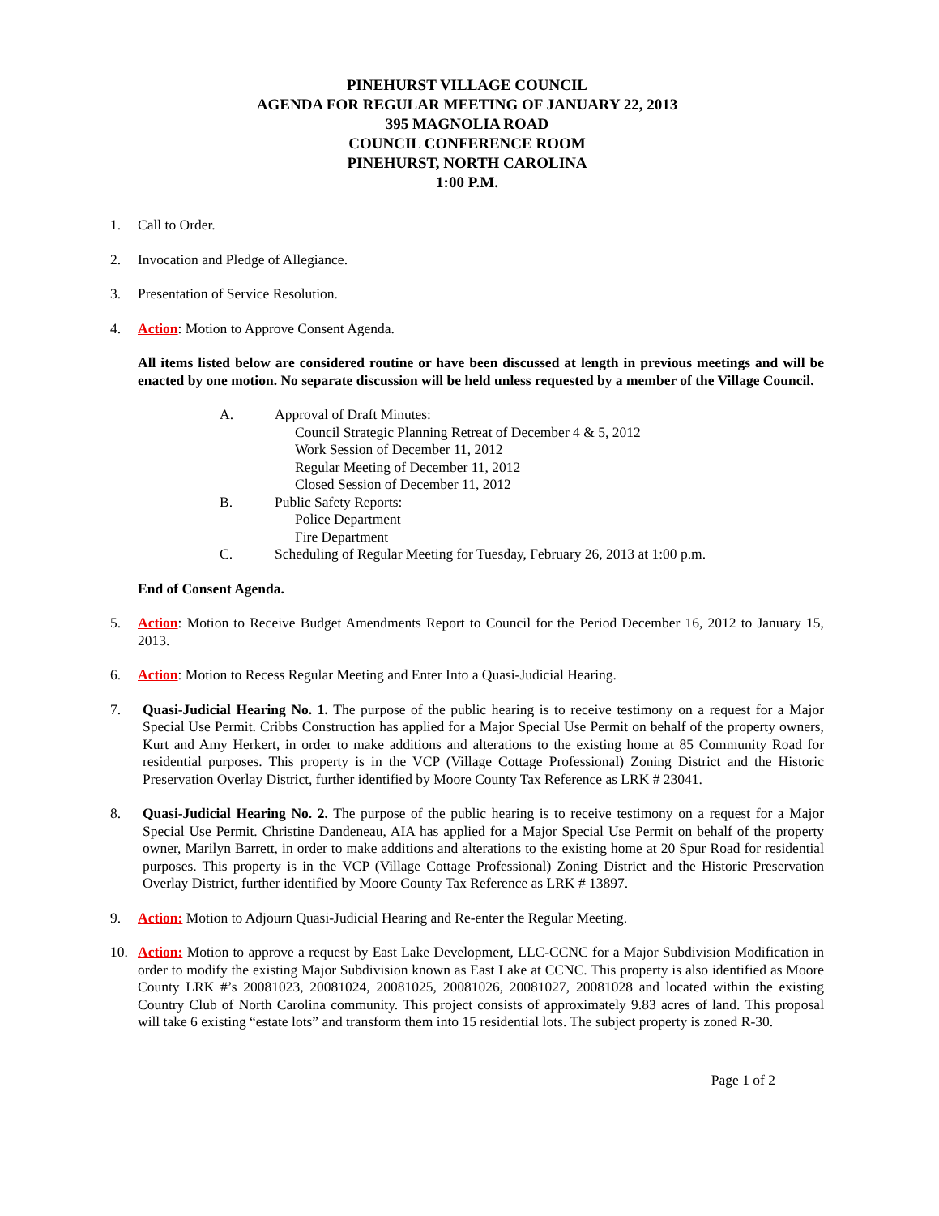PINEHURST VILLAGE COUNCIL
AGENDA FOR REGULAR MEETING OF JANUARY 22, 2013
395 MAGNOLIA ROAD
COUNCIL CONFERENCE ROOM
PINEHURST, NORTH CAROLINA
1:00 P.M.
1. Call to Order.
2. Invocation and Pledge of Allegiance.
3. Presentation of Service Resolution.
4. Action: Motion to Approve Consent Agenda.
All items listed below are considered routine or have been discussed at length in previous meetings and will be enacted by one motion. No separate discussion will be held unless requested by a member of the Village Council.
A. Approval of Draft Minutes:
Council Strategic Planning Retreat of December 4 & 5, 2012
Work Session of December 11, 2012
Regular Meeting of December 11, 2012
Closed Session of December 11, 2012
B. Public Safety Reports:
Police Department
Fire Department
C. Scheduling of Regular Meeting for Tuesday, February 26, 2013 at 1:00 p.m.
End of Consent Agenda.
5. Action: Motion to Receive Budget Amendments Report to Council for the Period December 16, 2012 to January 15, 2013.
6. Action: Motion to Recess Regular Meeting and Enter Into a Quasi-Judicial Hearing.
7. Quasi-Judicial Hearing No. 1. The purpose of the public hearing is to receive testimony on a request for a Major Special Use Permit. Cribbs Construction has applied for a Major Special Use Permit on behalf of the property owners, Kurt and Amy Herkert, in order to make additions and alterations to the existing home at 85 Community Road for residential purposes. This property is in the VCP (Village Cottage Professional) Zoning District and the Historic Preservation Overlay District, further identified by Moore County Tax Reference as LRK # 23041.
8. Quasi-Judicial Hearing No. 2. The purpose of the public hearing is to receive testimony on a request for a Major Special Use Permit. Christine Dandeneau, AIA has applied for a Major Special Use Permit on behalf of the property owner, Marilyn Barrett, in order to make additions and alterations to the existing home at 20 Spur Road for residential purposes. This property is in the VCP (Village Cottage Professional) Zoning District and the Historic Preservation Overlay District, further identified by Moore County Tax Reference as LRK # 13897.
9. Action: Motion to Adjourn Quasi-Judicial Hearing and Re-enter the Regular Meeting.
10. Action: Motion to approve a request by East Lake Development, LLC-CCNC for a Major Subdivision Modification in order to modify the existing Major Subdivision known as East Lake at CCNC. This property is also identified as Moore County LRK #’s 20081023, 20081024, 20081025, 20081026, 20081027, 20081028 and located within the existing Country Club of North Carolina community. This project consists of approximately 9.83 acres of land. This proposal will take 6 existing “estate lots” and transform them into 15 residential lots. The subject property is zoned R-30.
Page 1 of 2